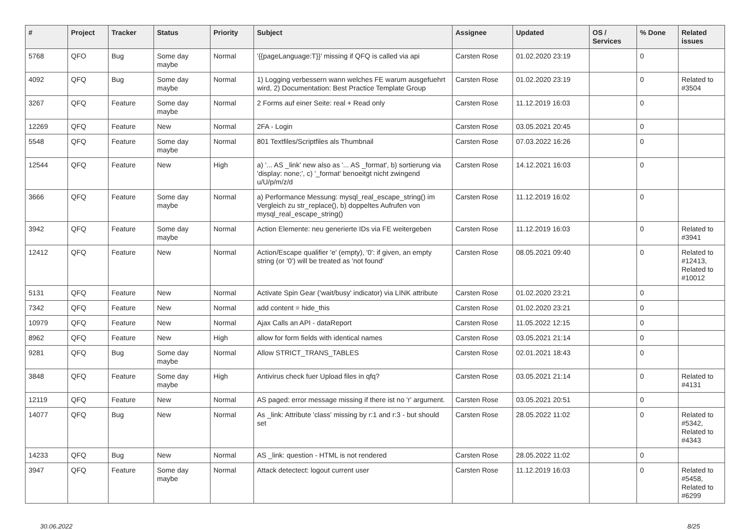| # | Project | Tracker | Status | Priority | Subject | Assignee | Updated | OS / Services | % Done | Related issues |
| --- | --- | --- | --- | --- | --- | --- | --- | --- | --- | --- |
| 5768 | QFO | Bug | Some day maybe | Normal | '{{pageLanguage:T}}' missing if QFQ is called via api | Carsten Rose | 01.02.2020 23:19 | | 0 | |
| 4092 | QFQ | Bug | Some day maybe | Normal | 1) Logging verbessern wann welches FE warum ausgefuehrt wird, 2) Documentation: Best Practice Template Group | Carsten Rose | 01.02.2020 23:19 | | 0 | Related to #3504 |
| 3267 | QFQ | Feature | Some day maybe | Normal | 2 Forms auf einer Seite: real + Read only | Carsten Rose | 11.12.2019 16:03 | | 0 | |
| 12269 | QFQ | Feature | New | Normal | 2FA - Login | Carsten Rose | 03.05.2021 20:45 | | 0 | |
| 5548 | QFQ | Feature | Some day maybe | Normal | 801 Textfiles/Scriptfiles als Thumbnail | Carsten Rose | 07.03.2022 16:26 | | 0 | |
| 12544 | QFQ | Feature | New | High | a) '... AS _link' new also as '... AS _format', b) sortierung via 'display: none;', c) '_format' benoeitgt nicht zwingend u/U/p/m/z/d | Carsten Rose | 14.12.2021 16:03 | | 0 | |
| 3666 | QFQ | Feature | Some day maybe | Normal | a) Performance Messung: mysql_real_escape_string() im Vergleich zu str_replace(), b) doppeltes Aufrufen von mysql_real_escape_string() | Carsten Rose | 11.12.2019 16:02 | | 0 | |
| 3942 | QFQ | Feature | Some day maybe | Normal | Action Elemente: neu generierte IDs via FE weitergeben | Carsten Rose | 11.12.2019 16:03 | | 0 | Related to #3941 |
| 12412 | QFQ | Feature | New | Normal | Action/Escape qualifier 'e' (empty), '0': if given, an empty string (or '0') will be treated as 'not found' | Carsten Rose | 08.05.2021 09:40 | | 0 | Related to #12413, Related to #10012 |
| 5131 | QFQ | Feature | New | Normal | Activate Spin Gear ('wait/busy' indicator) via LINK attribute | Carsten Rose | 01.02.2020 23:21 | | 0 | |
| 7342 | QFQ | Feature | New | Normal | add content = hide_this | Carsten Rose | 01.02.2020 23:21 | | 0 | |
| 10979 | QFQ | Feature | New | Normal | Ajax Calls an API - dataReport | Carsten Rose | 11.05.2022 12:15 | | 0 | |
| 8962 | QFQ | Feature | New | High | allow for form fields with identical names | Carsten Rose | 03.05.2021 21:14 | | 0 | |
| 9281 | QFQ | Bug | Some day maybe | Normal | Allow STRICT_TRANS_TABLES | Carsten Rose | 02.01.2021 18:43 | | 0 | |
| 3848 | QFQ | Feature | Some day maybe | High | Antivirus check fuer Upload files in qfq? | Carsten Rose | 03.05.2021 21:14 | | 0 | Related to #4131 |
| 12119 | QFQ | Feature | New | Normal | AS paged: error message missing if there ist no 'r' argument. | Carsten Rose | 03.05.2021 20:51 | | 0 | |
| 14077 | QFQ | Bug | New | Normal | As _link: Attribute 'class' missing by r:1 and r:3 - but should set | Carsten Rose | 28.05.2022 11:02 | | 0 | Related to #5342, Related to #4343 |
| 14233 | QFQ | Bug | New | Normal | AS _link: question - HTML is not rendered | Carsten Rose | 28.05.2022 11:02 | | 0 | |
| 3947 | QFQ | Feature | Some day maybe | Normal | Attack detectect: logout current user | Carsten Rose | 11.12.2019 16:03 | | 0 | Related to #5458, Related to #6299 |
30.06.2022 8/25